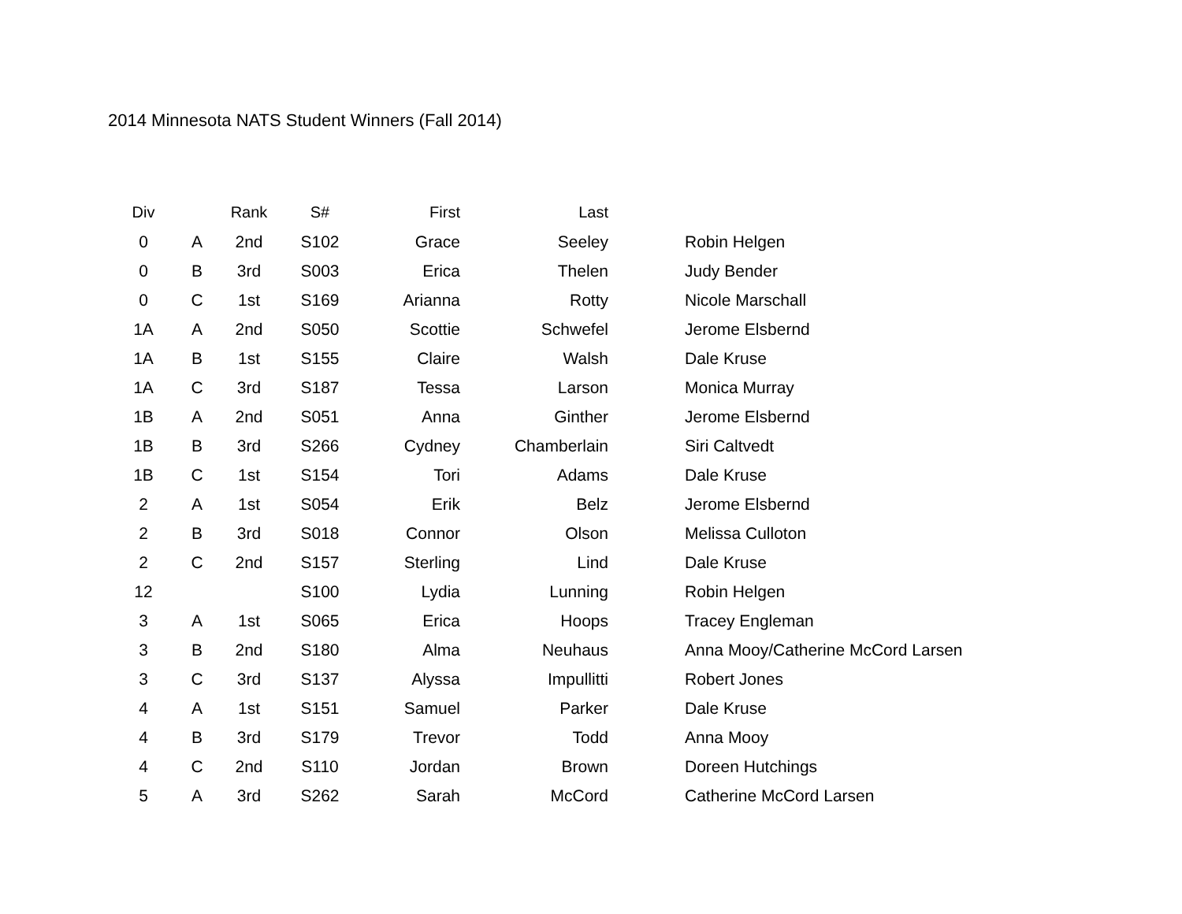2014 Minnesota NATS Student Winners (Fall 2014)
| Div | | Rank | S# | First | Last | |
| --- | --- | --- | --- | --- | --- | --- |
| 0 | A | 2nd | S102 | Grace | Seeley | Robin Helgen |
| 0 | B | 3rd | S003 | Erica | Thelen | Judy Bender |
| 0 | C | 1st | S169 | Arianna | Rotty | Nicole Marschall |
| 1A | A | 2nd | S050 | Scottie | Schwefel | Jerome Elsbernd |
| 1A | B | 1st | S155 | Claire | Walsh | Dale Kruse |
| 1A | C | 3rd | S187 | Tessa | Larson | Monica Murray |
| 1B | A | 2nd | S051 | Anna | Ginther | Jerome Elsbernd |
| 1B | B | 3rd | S266 | Cydney | Chamberlain | Siri Caltvedt |
| 1B | C | 1st | S154 | Tori | Adams | Dale Kruse |
| 2 | A | 1st | S054 | Erik | Belz | Jerome Elsbernd |
| 2 | B | 3rd | S018 | Connor | Olson | Melissa Culloton |
| 2 | C | 2nd | S157 | Sterling | Lind | Dale Kruse |
| 12 | | | S100 | Lydia | Lunning | Robin Helgen |
| 3 | A | 1st | S065 | Erica | Hoops | Tracey Engleman |
| 3 | B | 2nd | S180 | Alma | Neuhaus | Anna Mooy/Catherine McCord Larsen |
| 3 | C | 3rd | S137 | Alyssa | Impullitti | Robert Jones |
| 4 | A | 1st | S151 | Samuel | Parker | Dale Kruse |
| 4 | B | 3rd | S179 | Trevor | Todd | Anna Mooy |
| 4 | C | 2nd | S110 | Jordan | Brown | Doreen Hutchings |
| 5 | A | 3rd | S262 | Sarah | McCord | Catherine McCord Larsen |